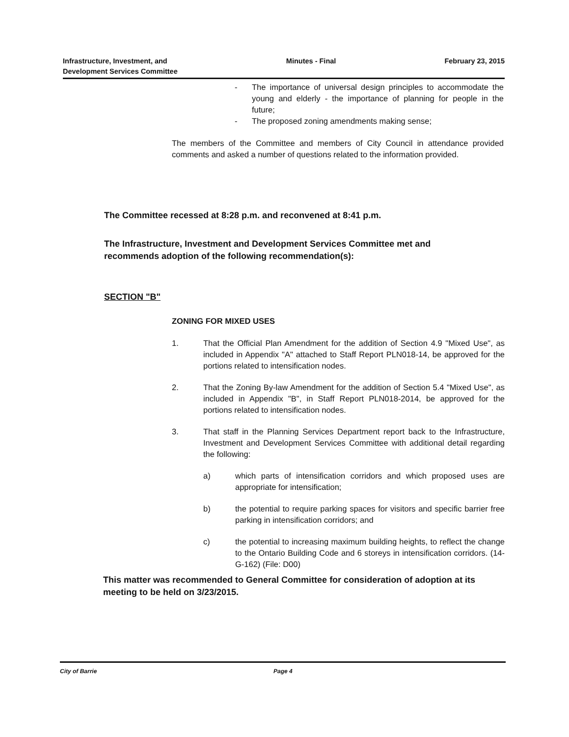Infrastructure, Investment, and
Development Services Committee
Minutes - Final February 23, 2015
- The importance of universal design principles to accommodate the young and elderly - the importance of planning for people in the future;
- The proposed zoning amendments making sense;
The members of the Committee and members of City Council in attendance provided comments and asked a number of questions related to the information provided.
The Committee recessed at 8:28 p.m. and reconvened at 8:41 p.m.
The Infrastructure, Investment and Development Services Committee met and recommends adoption of the following recommendation(s):
SECTION "B"
ZONING FOR MIXED USES
1. That the Official Plan Amendment for the addition of Section 4.9 "Mixed Use", as included in Appendix "A" attached to Staff Report PLN018-14, be approved for the portions related to intensification nodes.
2. That the Zoning By-law Amendment for the addition of Section 5.4 "Mixed Use", as included in Appendix "B", in Staff Report PLN018-2014, be approved for the portions related to intensification nodes.
3. That staff in the Planning Services Department report back to the Infrastructure, Investment and Development Services Committee with additional detail regarding the following:
a) which parts of intensification corridors and which proposed uses are appropriate for intensification;
b) the potential to require parking spaces for visitors and specific barrier free parking in intensification corridors; and
c) the potential to increasing maximum building heights, to reflect the change to the Ontario Building Code and 6 storeys in intensification corridors. (14-G-162) (File: D00)
This matter was recommended to General Committee for consideration of adoption at its meeting to be held on 3/23/2015.
City of Barrie Page 4